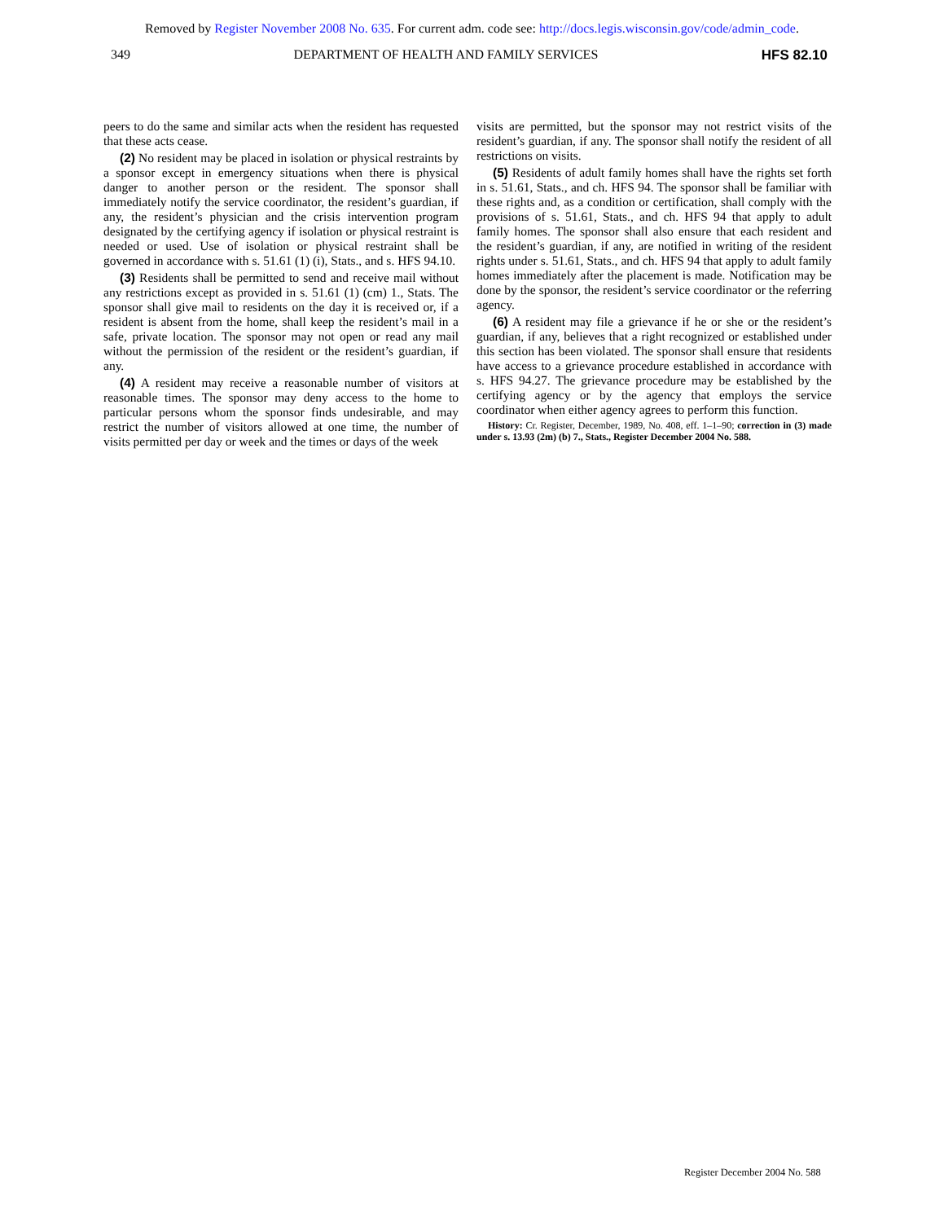Removed by Register November 2008 No. 635. For current adm. code see: http://docs.legis.wisconsin.gov/code/admin_code.
349 DEPARTMENT OF HEALTH AND FAMILY SERVICES HFS 82.10
peers to do the same and similar acts when the resident has requested that these acts cease.
(2) No resident may be placed in isolation or physical restraints by a sponsor except in emergency situations when there is physical danger to another person or the resident. The sponsor shall immediately notify the service coordinator, the resident’s guardian, if any, the resident’s physician and the crisis intervention program designated by the certifying agency if isolation or physical restraint is needed or used. Use of isolation or physical restraint shall be governed in accordance with s. 51.61 (1) (i), Stats., and s. HFS 94.10.
(3) Residents shall be permitted to send and receive mail without any restrictions except as provided in s. 51.61 (1) (cm) 1., Stats. The sponsor shall give mail to residents on the day it is received or, if a resident is absent from the home, shall keep the resident’s mail in a safe, private location. The sponsor may not open or read any mail without the permission of the resident or the resident’s guardian, if any.
(4) A resident may receive a reasonable number of visitors at reasonable times. The sponsor may deny access to the home to particular persons whom the sponsor finds undesirable, and may restrict the number of visitors allowed at one time, the number of visits permitted per day or week and the times or days of the week
visits are permitted, but the sponsor may not restrict visits of the resident’s guardian, if any. The sponsor shall notify the resident of all restrictions on visits.
(5) Residents of adult family homes shall have the rights set forth in s. 51.61, Stats., and ch. HFS 94. The sponsor shall be familiar with these rights and, as a condition or certification, shall comply with the provisions of s. 51.61, Stats., and ch. HFS 94 that apply to adult family homes. The sponsor shall also ensure that each resident and the resident’s guardian, if any, are notified in writing of the resident rights under s. 51.61, Stats., and ch. HFS 94 that apply to adult family homes immediately after the placement is made. Notification may be done by the sponsor, the resident’s service coordinator or the referring agency.
(6) A resident may file a grievance if he or she or the resident’s guardian, if any, believes that a right recognized or established under this section has been violated. The sponsor shall ensure that residents have access to a grievance procedure established in accordance with s. HFS 94.27. The grievance procedure may be established by the certifying agency or by the agency that employs the service coordinator when either agency agrees to perform this function.
History: Cr. Register, December, 1989, No. 408, eff. 1–1–90; correction in (3) made under s. 13.93 (2m) (b) 7., Stats., Register December 2004 No. 588.
Register December 2004 No. 588